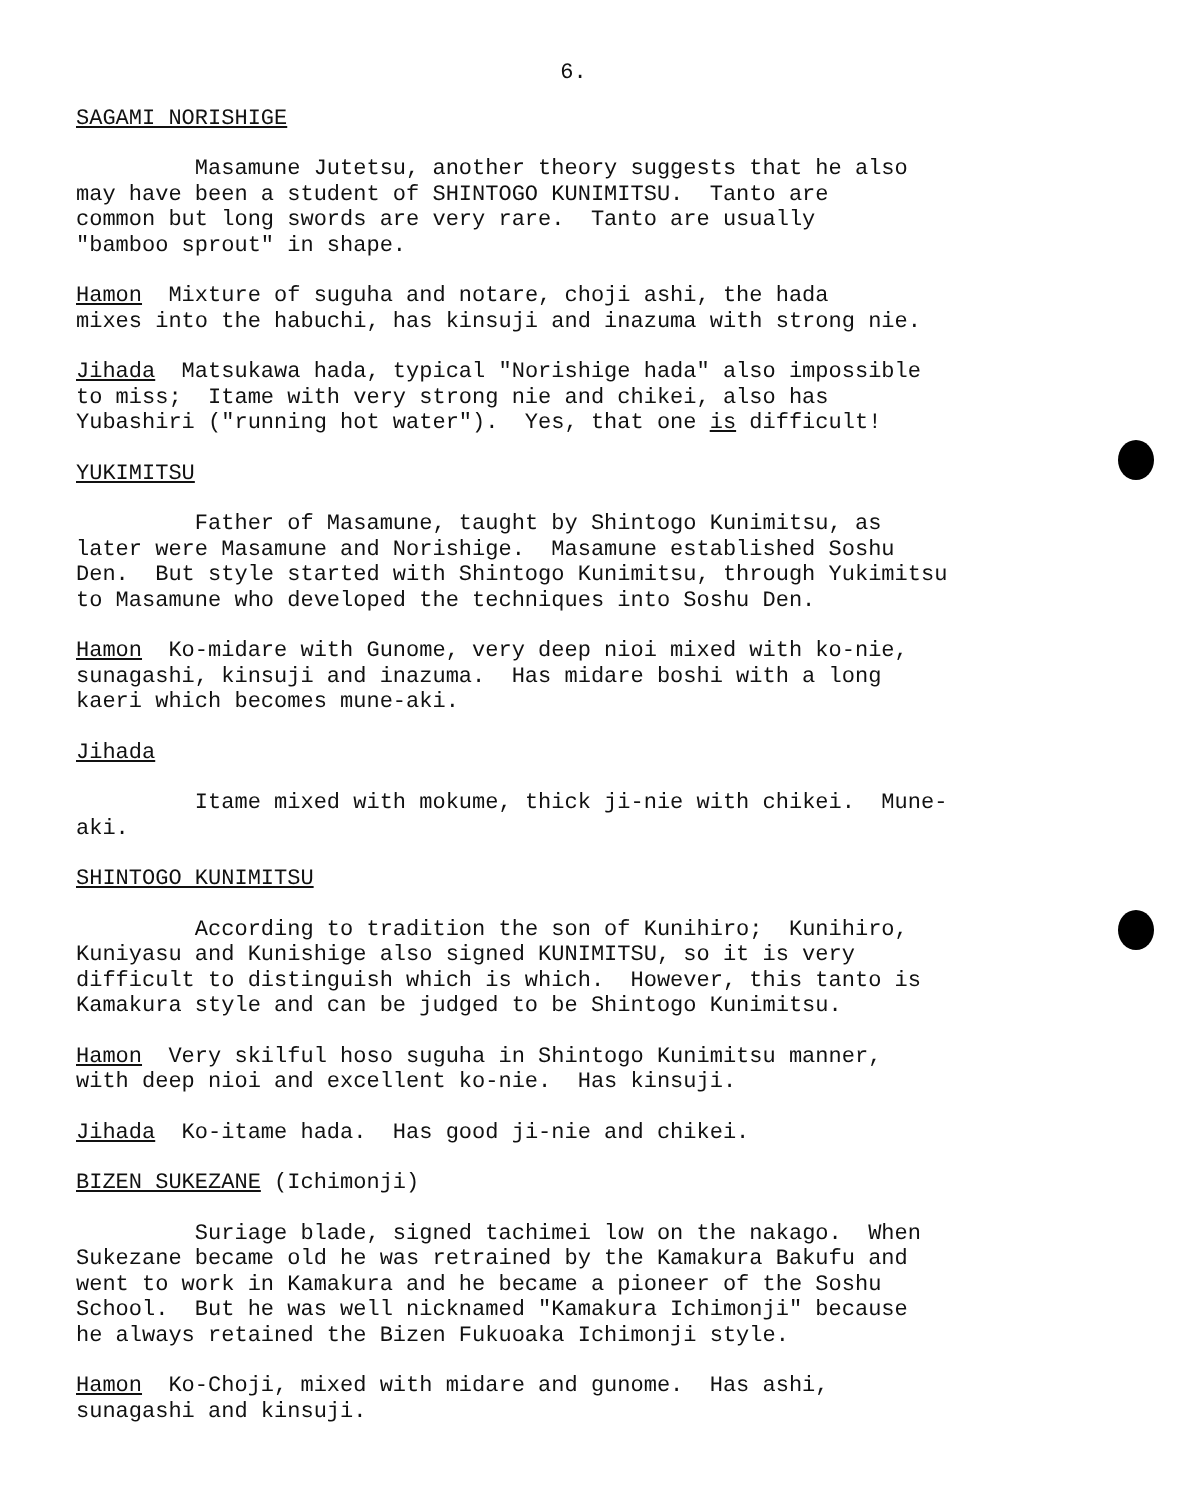6.
SAGAMI NORISHIGE
Masamune Jutetsu, another theory suggests that he also may have been a student of SHINTOGO KUNIMITSU. Tanto are common but long swords are very rare. Tanto are usually "bamboo sprout" in shape.
Hamon Mixture of suguha and notare, choji ashi, the hada mixes into the habuchi, has kinsuji and inazuma with strong nie.
Jihada Matsukawa hada, typical "Norishige hada" also impossible to miss; Itame with very strong nie and chikei, also has Yubashiri ("running hot water"). Yes, that one is difficult!
YUKIMITSU
Father of Masamune, taught by Shintogo Kunimitsu, as later were Masamune and Norishige. Masamune established Soshu Den. But style started with Shintogo Kunimitsu, through Yukimitsu to Masamune who developed the techniques into Soshu Den.
Hamon Ko-midare with Gunome, very deep nioi mixed with ko-nie, sunagashi, kinsuji and inazuma. Has midare boshi with a long kaeri which becomes mune-aki.
Jihada
Itame mixed with mokume, thick ji-nie with chikei. Mune- aki.
SHINTOGO KUNIMITSU
According to tradition the son of Kunihiro; Kunihiro, Kuniyasu and Kunishige also signed KUNIMITSU, so it is very difficult to distinguish which is which. However, this tanto is Kamakura style and can be judged to be Shintogo Kunimitsu.
Hamon Very skilful hoso suguha in Shintogo Kunimitsu manner, with deep nioi and excellent ko-nie. Has kinsuji.
Jihada Ko-itame hada. Has good ji-nie and chikei.
BIZEN SUKEZANE (Ichimonji)
Suriage blade, signed tachimei low on the nakago. When Sukezane became old he was retrained by the Kamakura Bakufu and went to work in Kamakura and he became a pioneer of the Soshu School. But he was well nicknamed "Kamakura Ichimonji" because he always retained the Bizen Fukuoaka Ichimonji style.
Hamon Ko-Choji, mixed with midare and gunome. Has ashi, sunagashi and kinsuji.